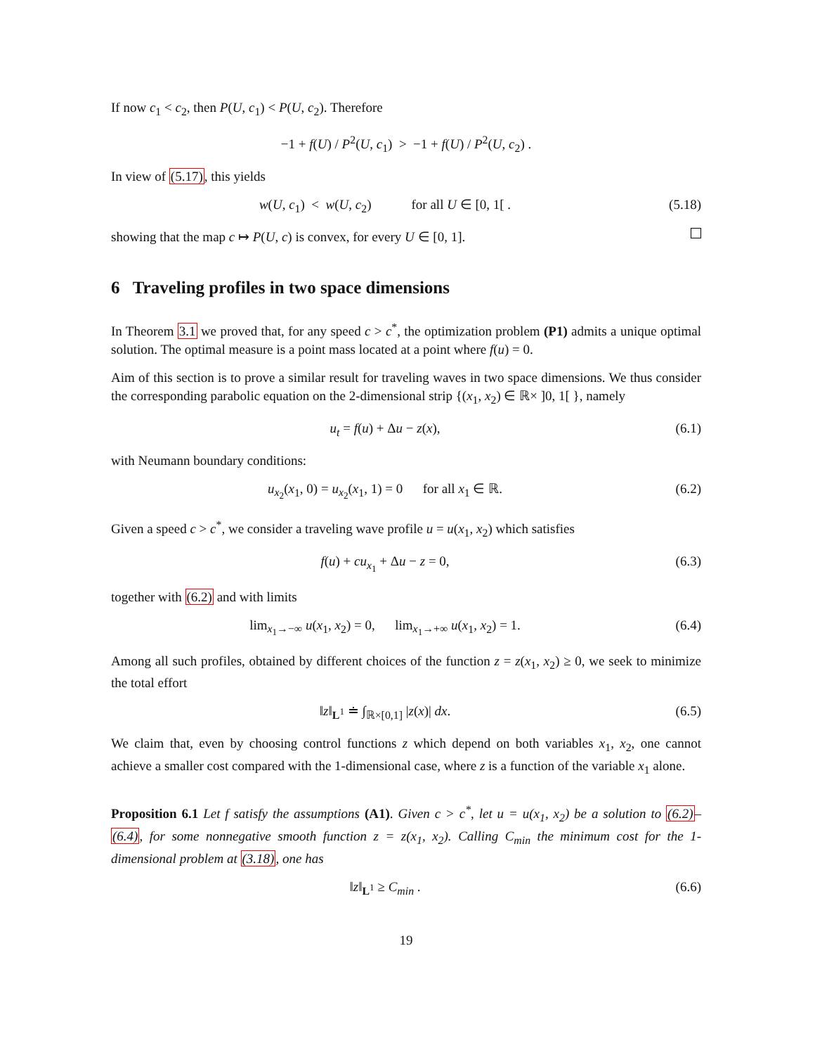If now c<sub>1</sub> < c<sub>2</sub>, then P(U, c<sub>1</sub>) < P(U, c<sub>2</sub>). Therefore
−1 + f(U) / P<sup>2</sup>(U, c<sub>1</sub>) > −1 + f(U) / P<sup>2</sup>(U, c<sub>2</sub>) .
In view of (5.17), this yields
w(U, c<sub>1</sub>) < w(U, c<sub>2</sub>) for all U ∈ [0, 1[ .
(5.18)
showing that the map c ↦ P(U, c) is convex, for every U ∈ [0, 1].
6 Traveling profiles in two space dimensions
In Theorem 3.1 we proved that, for any speed c > c<sup>*</sup>, the optimization problem (P1) admits a unique optimal solution. The optimal measure is a point mass located at a point where f(u) = 0.
Aim of this section is to prove a similar result for traveling waves in two space dimensions. We thus consider the corresponding parabolic equation on the 2-dimensional strip {(x<sub>1</sub>, x<sub>2</sub>) ∈ ℝ× ]0, 1[ }, namely
u<sub>t</sub> = f(u) + Δu − z(x), (6.1)
with Neumann boundary conditions:
u<sub>x<sub>2</sub></sub>(x<sub>1</sub>, 0) = u<sub>x<sub>2</sub></sub>(x<sub>1</sub>, 1) = 0 for all x<sub>1</sub> ∈ ℝ.
(6.2)
Given a speed c > c<sup>*</sup>, we consider a traveling wave profile u = u(x<sub>1</sub>, x<sub>2</sub>) which satisfies
f(u) + cu<sub>x<sub>1</sub></sub> + Δu − z = 0, (6.3)
together with (6.2) and with limits
lim<sub>x<sub>1</sub>→−∞</sub> u(x<sub>1</sub>, x<sub>2</sub>) = 0, lim<sub>x<sub>1</sub>→+∞</sub> u(x<sub>1</sub>, x<sub>2</sub>) = 1.
(6.4)
Among all such profiles, obtained by different choices of the function z = z(x<sub>1</sub>, x<sub>2</sub>) ≥ 0, we seek to minimize the total effort
‖z‖<sub>L<sup>1</sup></sub> ≐ ∫<sub>ℝ×[0,1]</sub> |z(x)| dx. (6.5)
We claim that, even by choosing control functions z which depend on both variables x<sub>1</sub>, x<sub>2</sub>, one cannot achieve a smaller cost compared with the 1-dimensional case, where z is a function of the variable x<sub>1</sub> alone.
Proposition 6.1 Let f satisfy the assumptions (A1). Given c > c<sup>*</sup>, let u = u(x<sub>1</sub>, x<sub>2</sub>) be a solution to (6.2)–(6.4), for some nonnegative smooth function z = z(x<sub>1</sub>, x<sub>2</sub>). Calling C<sub>min</sub> the minimum cost for the 1-dimensional problem at (3.18), one has
‖z‖<sub>L<sup>1</sup></sub> ≥ C<sub>min</sub> . (6.6)
19